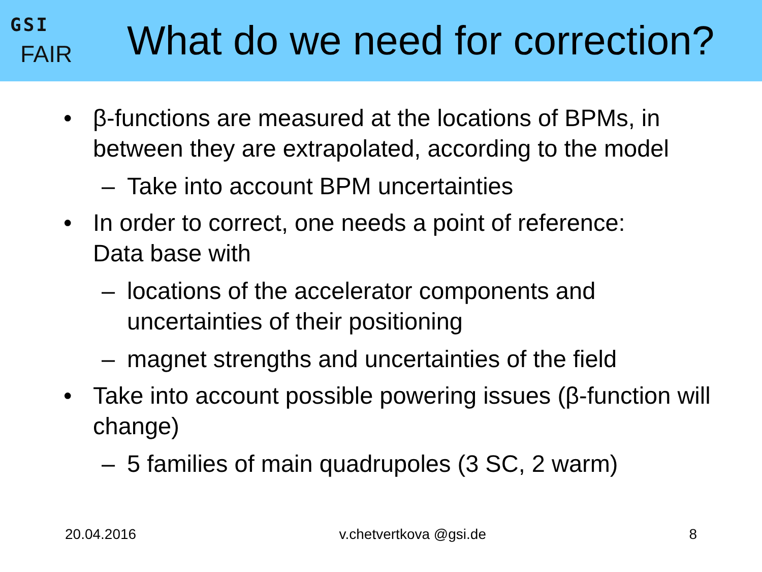GSI
FAIR
What do we need for correction?
• β-functions are measured at the locations of BPMs, in between they are extrapolated, according to the model
– Take into account BPM uncertainties
• In order to correct, one needs a point of reference:
Data base with
– locations of the accelerator components and uncertainties of their positioning
– magnet strengths and uncertainties of the field
• Take into account possible powering issues (β-function will change)
– 5 families of main quadrupoles (3 SC, 2 warm)
20.04.2016 v.chetvertkova @gsi.de 8